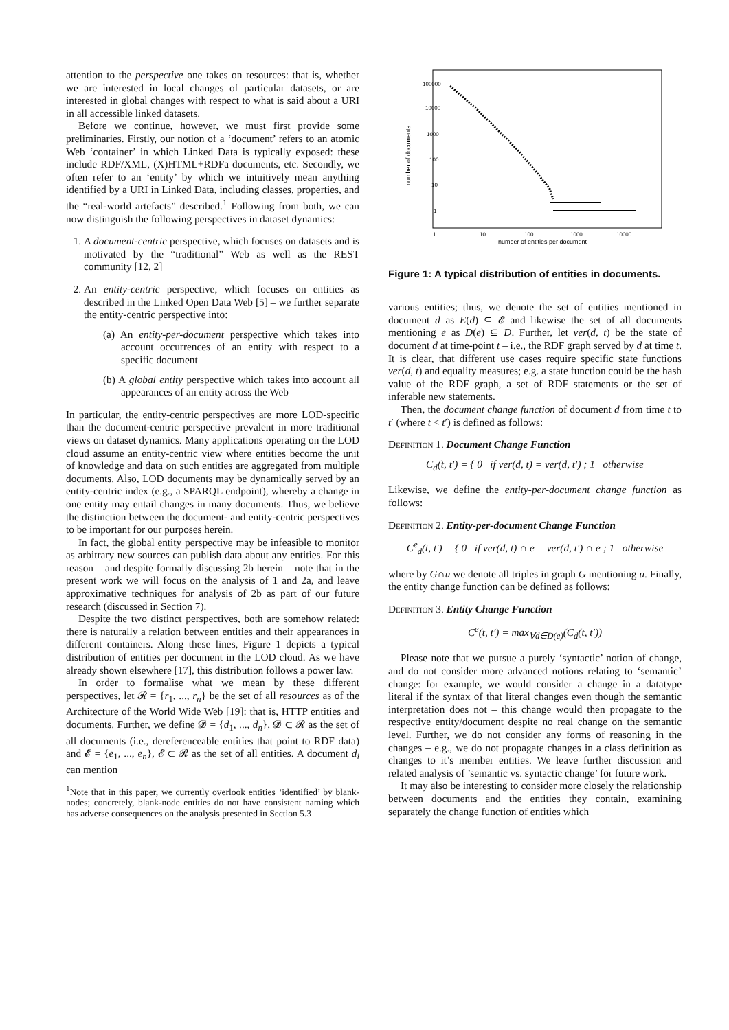attention to the perspective one takes on resources: that is, whether we are interested in local changes of particular datasets, or are interested in global changes with respect to what is said about a URI in all accessible linked datasets.
Before we continue, however, we must first provide some preliminaries. Firstly, our notion of a ‘document’ refers to an atomic Web ‘container’ in which Linked Data is typically exposed: these include RDF/XML, (X)HTML+RDFa documents, etc. Secondly, we often refer to an ‘entity’ by which we intuitively mean anything identified by a URI in Linked Data, including classes, properties, and the “real-world artefacts” described.<sup>1</sup> Following from both, we can now distinguish the following perspectives in dataset dynamics:
1. A document-centric perspective, which focuses on datasets and is motivated by the “traditional” Web as well as the REST community [12, 2]
2. An entity-centric perspective, which focuses on entities as described in the Linked Open Data Web [5] – we further separate the entity-centric perspective into:
(a) An entity-per-document perspective which takes into account occurrences of an entity with respect to a specific document
(b) A global entity perspective which takes into account all appearances of an entity across the Web
In particular, the entity-centric perspectives are more LOD-specific than the document-centric perspective prevalent in more traditional views on dataset dynamics. Many applications operating on the LOD cloud assume an entity-centric view where entities become the unit of knowledge and data on such entities are aggregated from multiple documents. Also, LOD documents may be dynamically served by an entity-centric index (e.g., a SPARQL endpoint), whereby a change in one entity may entail changes in many documents. Thus, we believe the distinction between the document- and entity-centric perspectives to be important for our purposes herein.
In fact, the global entity perspective may be infeasible to monitor as arbitrary new sources can publish data about any entities. For this reason – and despite formally discussing 2b herein – note that in the present work we will focus on the analysis of 1 and 2a, and leave approximative techniques for analysis of 2b as part of our future research (discussed in Section 7).
Despite the two distinct perspectives, both are somehow related: there is naturally a relation between entities and their appearances in different containers. Along these lines, Figure 1 depicts a typical distribution of entities per document in the LOD cloud. As we have already shown elsewhere [17], this distribution follows a power law.
In order to formalise what we mean by these different perspectives, let 𝓡 = {r<sub>1</sub>, ..., r<sub>n</sub>} be the set of all resources as of the Architecture of the World Wide Web [19]: that is, HTTP entities and documents. Further, we define 𝓓 = {d<sub>1</sub>, ..., d<sub>n</sub>}, 𝓓 ⊂ 𝓡 as the set of all documents (i.e., dereferenceable entities that point to RDF data) and 𝓔 = {e<sub>1</sub>, ..., e<sub>n</sub>}, 𝓔 ⊂ 𝓡 as the set of all entities. A document d<sub>i</sub> can mention
<sup>1</sup> Note that in this paper, we currently overlook entities ‘identified’ by blank-nodes; concretely, blank-node entities do not have consistent naming which has adverse consequences on the analysis presented in Section 5.3
100000
10000
1000
100
10
1
1
10
100
1000
10000
number of entities per document
number of documents
Figure 1: A typical distribution of entities in documents.
various entities; thus, we denote the set of entities mentioned in document d as E(d) ⊆ 𝓔 and likewise the set of all documents mentioning e as D(e) ⊆ D. Further, let ver(d, t) be the state of document d at time-point t – i.e., the RDF graph served by d at time t. It is clear, that different use cases require specific state functions ver(d, t) and equality measures; e.g. a state function could be the hash value of the RDF graph, a set of RDF statements or the set of inferable new statements.
Then, the document change function of document d from time t to t′ (where t < t′) is defined as follows:
Definition 1. Document Change Function
C<sub>d</sub>(t, t′) = { 0 if ver(d, t) = ver(d, t′) ; 1 otherwise
Likewise, we define the entity-per-document change function as follows:
Definition 2. Entity-per-document Change Function
C<sup>e</sup><sub>d</sub>(t, t′) = { 0 if ver(d, t) ∩ e = ver(d, t′) ∩ e ; 1 otherwise
where by G∩u we denote all triples in graph G mentioning u. Finally, the entity change function can be defined as follows:
Definition 3. Entity Change Function
C<sup>e</sup>(t, t′) = max<sub>∀d∈D(e)</sub>(C<sub>d</sub>(t, t′))
Please note that we pursue a purely ‘syntactic’ notion of change, and do not consider more advanced notions relating to ‘semantic’ change: for example, we would consider a change in a datatype literal if the syntax of that literal changes even though the semantic interpretation does not – this change would then propagate to the respective entity/document despite no real change on the semantic level. Further, we do not consider any forms of reasoning in the changes – e.g., we do not propagate changes in a class definition as changes to it’s member entities. We leave further discussion and related analysis of ’semantic vs. syntactic change’ for future work.
It may also be interesting to consider more closely the relationship between documents and the entities they contain, examining separately the change function of entities which